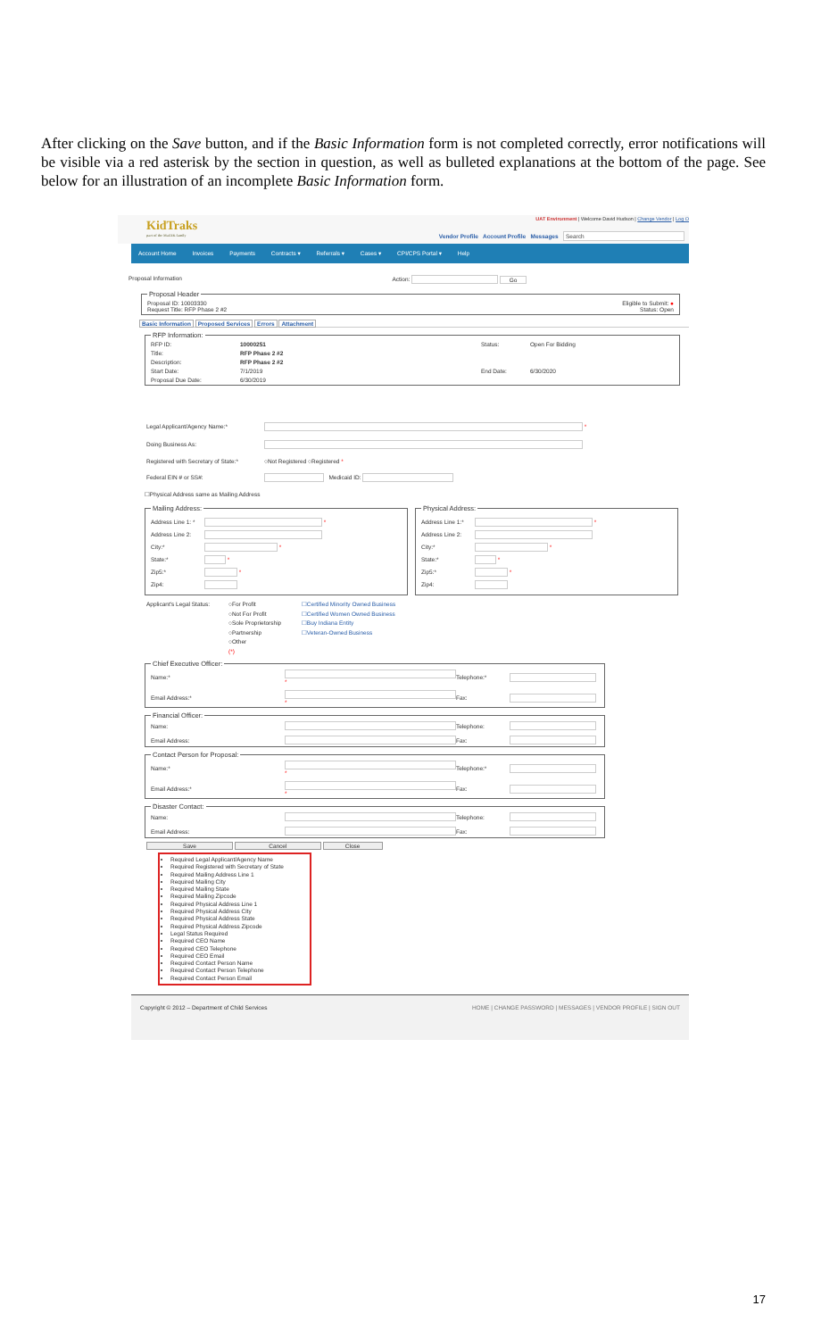After clicking on the Save button, and if the Basic Information form is not completed correctly, error notifications will be visible via a red asterisk by the section in question, as well as bulleted explanations at the bottom of the page. See below for an illustration of an incomplete Basic Information form.
KidTraks
part of the MaGIK family
UAT Environment | Welcome David Hudson | Change Vendor | Log O
Vendor Profile Account Profile Messages Search
Account Home Invoices Payments Contracts ▾ Referrals ▾ Cases ▾ CPI/CPS Portal ▾ Help
Proposal Information Action: Go
Proposal Header
Proposal ID: 10003330
Request Title: RFP Phase 2 #2 Eligible to Submit: ●
Status: Open
Basic Information Proposed Services Errors Attachment
RFP Information:
RFP ID: 10000251 Status: Open For Bidding Title: RFP Phase 2 #2 Description: RFP Phase 2 #2 Start Date: 7/1/2019 End Date: 6/30/2020 Proposal Due Date: 6/30/2019
Legal Applicant/Agency Name:* *
Doing Business As:
Registered with Secretary of State:* ○Not Registered ○Registered *
Federal EIN # or SS#: Medicaid ID:
☐Physical Address same as Mailing Address
Mailing Address:
Address Line 1: * *
Address Line 2:
City:* *
State:* *
Zip5:* *
Zip4:
Physical Address:
Address Line 1:* *
Address Line 2:
City:* *
State:* *
Zip5:* *
Zip4:
Applicant's Legal Status: ○For Profit
○Not For Profit
○Sole Proprietorship
○Partnership
○Other
(*) ☐Certified Minority Owned Business
☐Certified Women Owned Business
☐Buy Indiana Entity
☐Veteran-Owned Business
Chief Executive Officer:
Name:* * Telephone:* Email Address:* * Fax:
Financial Officer:
Name: Telephone: Email Address: Fax:
Contact Person for Proposal:
Name:* * Telephone:* Email Address:* * Fax:
Disaster Contact:
Name: Telephone: Email Address: Fax:
Save Cancel Close
Required Legal Applicant/Agency Name
Required Registered with Secretary of State
Required Mailing Address Line 1
Required Mailing City
Required Mailing State
Required Mailing Zipcode
Required Physical Address Line 1
Required Physical Address City
Required Physical Address State
Required Physical Address Zipcode
Legal Status Required
Required CEO Name
Required CEO Telephone
Required CEO Email
Required Contact Person Name
Required Contact Person Telephone
Required Contact Person Email
Copyright © 2012 – Department of Child Services HOME | CHANGE PASSWORD | MESSAGES | VENDOR PROFILE | SIGN OUT
17